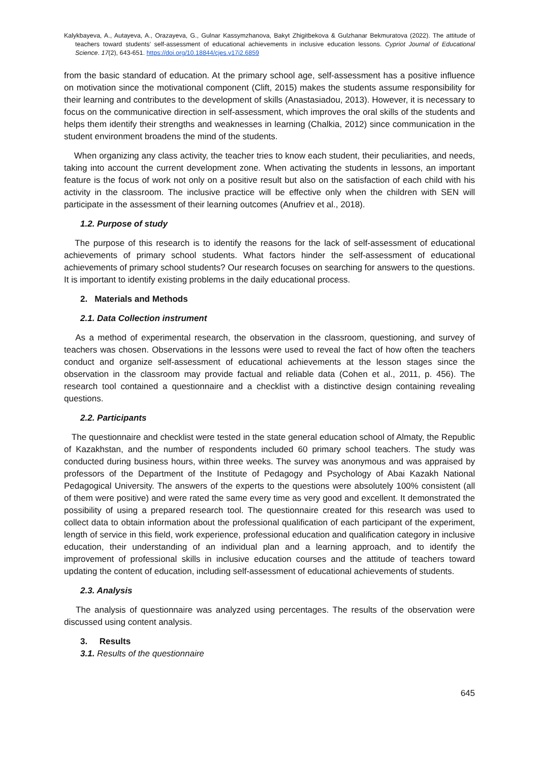Kalykbayeva, A., Autayeva, A., Orazayeva, G., Gulnar Kassymzhanova, Bakyt Zhigitbekova & Gulzhanar Bekmuratova (2022). The attitude of teachers toward students’ self-assessment of educational achievements in inclusive education lessons. Cypriot Journal of Educational Science. 17(2), 643-651. https://doi.org/10.18844/cjes.v17i2.6859
from the basic standard of education. At the primary school age, self-assessment has a positive influence on motivation since the motivational component (Clift, 2015) makes the students assume responsibility for their learning and contributes to the development of skills (Anastasiadou, 2013). However, it is necessary to focus on the communicative direction in self-assessment, which improves the oral skills of the students and helps them identify their strengths and weaknesses in learning (Chalkia, 2012) since communication in the student environment broadens the mind of the students.
When organizing any class activity, the teacher tries to know each student, their peculiarities, and needs, taking into account the current development zone. When activating the students in lessons, an important feature is the focus of work not only on a positive result but also on the satisfaction of each child with his activity in the classroom. The inclusive practice will be effective only when the children with SEN will participate in the assessment of their learning outcomes (Anufriev et al., 2018).
1.2. Purpose of study
The purpose of this research is to identify the reasons for the lack of self-assessment of educational achievements of primary school students. What factors hinder the self-assessment of educational achievements of primary school students? Our research focuses on searching for answers to the questions. It is important to identify existing problems in the daily educational process.
2. Materials and Methods
2.1. Data Collection instrument
As a method of experimental research, the observation in the classroom, questioning, and survey of teachers was chosen. Observations in the lessons were used to reveal the fact of how often the teachers conduct and organize self-assessment of educational achievements at the lesson stages since the observation in the classroom may provide factual and reliable data (Cohen et al., 2011, p. 456). The research tool contained a questionnaire and a checklist with a distinctive design containing revealing questions.
2.2. Participants
The questionnaire and checklist were tested in the state general education school of Almaty, the Republic of Kazakhstan, and the number of respondents included 60 primary school teachers. The study was conducted during business hours, within three weeks. The survey was anonymous and was appraised by professors of the Department of the Institute of Pedagogy and Psychology of Abai Kazakh National Pedagogical University. The answers of the experts to the questions were absolutely 100% consistent (all of them were positive) and were rated the same every time as very good and excellent. It demonstrated the possibility of using a prepared research tool. The questionnaire created for this research was used to collect data to obtain information about the professional qualification of each participant of the experiment, length of service in this field, work experience, professional education and qualification category in inclusive education, their understanding of an individual plan and a learning approach, and to identify the improvement of professional skills in inclusive education courses and the attitude of teachers toward updating the content of education, including self-assessment of educational achievements of students.
2.3. Analysis
The analysis of questionnaire was analyzed using percentages. The results of the observation were discussed using content analysis.
3. Results
3.1. Results of the questionnaire
645